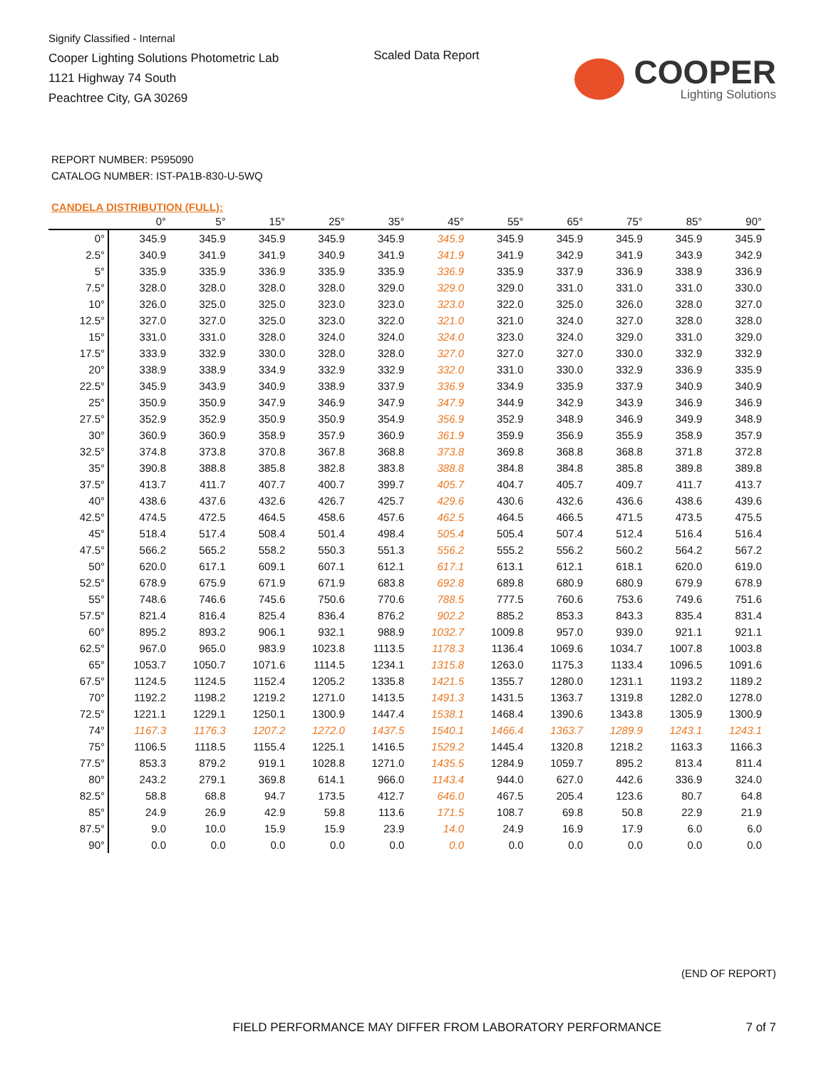Signify Classified - Internal
Cooper Lighting Solutions Photometric Lab
1121 Highway 74 South
Peachtree City, GA 30269
Scaled Data Report
COOPER
Lighting Solutions
REPORT NUMBER: P595090
CATALOG NUMBER: IST-PA1B-830-U-5WQ
CANDELA DISTRIBUTION (FULL):
| | 0° | 5° | 15° | 25° | 35° | 45° | 55° | 65° | 75° | 85° | 90° |
| --- | --- | --- | --- | --- | --- | --- | --- | --- | --- | --- | --- |
| 0° | 345.9 | 345.9 | 345.9 | 345.9 | 345.9 | 345.9 | 345.9 | 345.9 | 345.9 | 345.9 | 345.9 |
| 2.5° | 340.9 | 341.9 | 341.9 | 340.9 | 341.9 | 341.9 | 341.9 | 342.9 | 341.9 | 343.9 | 342.9 |
| 5° | 335.9 | 335.9 | 336.9 | 335.9 | 335.9 | 336.9 | 335.9 | 337.9 | 336.9 | 338.9 | 336.9 |
| 7.5° | 328.0 | 328.0 | 328.0 | 328.0 | 329.0 | 329.0 | 329.0 | 331.0 | 331.0 | 331.0 | 330.0 |
| 10° | 326.0 | 325.0 | 325.0 | 323.0 | 323.0 | 323.0 | 322.0 | 325.0 | 326.0 | 328.0 | 327.0 |
| 12.5° | 327.0 | 327.0 | 325.0 | 323.0 | 322.0 | 321.0 | 321.0 | 324.0 | 327.0 | 328.0 | 328.0 |
| 15° | 331.0 | 331.0 | 328.0 | 324.0 | 324.0 | 324.0 | 323.0 | 324.0 | 329.0 | 331.0 | 329.0 |
| 17.5° | 333.9 | 332.9 | 330.0 | 328.0 | 328.0 | 327.0 | 327.0 | 327.0 | 330.0 | 332.9 | 332.9 |
| 20° | 338.9 | 338.9 | 334.9 | 332.9 | 332.9 | 332.0 | 331.0 | 330.0 | 332.9 | 336.9 | 335.9 |
| 22.5° | 345.9 | 343.9 | 340.9 | 338.9 | 337.9 | 336.9 | 334.9 | 335.9 | 337.9 | 340.9 | 340.9 |
| 25° | 350.9 | 350.9 | 347.9 | 346.9 | 347.9 | 347.9 | 344.9 | 342.9 | 343.9 | 346.9 | 346.9 |
| 27.5° | 352.9 | 352.9 | 350.9 | 350.9 | 354.9 | 356.9 | 352.9 | 348.9 | 346.9 | 349.9 | 348.9 |
| 30° | 360.9 | 360.9 | 358.9 | 357.9 | 360.9 | 361.9 | 359.9 | 356.9 | 355.9 | 358.9 | 357.9 |
| 32.5° | 374.8 | 373.8 | 370.8 | 367.8 | 368.8 | 373.8 | 369.8 | 368.8 | 368.8 | 371.8 | 372.8 |
| 35° | 390.8 | 388.8 | 385.8 | 382.8 | 383.8 | 388.8 | 384.8 | 384.8 | 385.8 | 389.8 | 389.8 |
| 37.5° | 413.7 | 411.7 | 407.7 | 400.7 | 399.7 | 405.7 | 404.7 | 405.7 | 409.7 | 411.7 | 413.7 |
| 40° | 438.6 | 437.6 | 432.6 | 426.7 | 425.7 | 429.6 | 430.6 | 432.6 | 436.6 | 438.6 | 439.6 |
| 42.5° | 474.5 | 472.5 | 464.5 | 458.6 | 457.6 | 462.5 | 464.5 | 466.5 | 471.5 | 473.5 | 475.5 |
| 45° | 518.4 | 517.4 | 508.4 | 501.4 | 498.4 | 505.4 | 505.4 | 507.4 | 512.4 | 516.4 | 516.4 |
| 47.5° | 566.2 | 565.2 | 558.2 | 550.3 | 551.3 | 556.2 | 555.2 | 556.2 | 560.2 | 564.2 | 567.2 |
| 50° | 620.0 | 617.1 | 609.1 | 607.1 | 612.1 | 617.1 | 613.1 | 612.1 | 618.1 | 620.0 | 619.0 |
| 52.5° | 678.9 | 675.9 | 671.9 | 671.9 | 683.8 | 692.8 | 689.8 | 680.9 | 680.9 | 679.9 | 678.9 |
| 55° | 748.6 | 746.6 | 745.6 | 750.6 | 770.6 | 788.5 | 777.5 | 760.6 | 753.6 | 749.6 | 751.6 |
| 57.5° | 821.4 | 816.4 | 825.4 | 836.4 | 876.2 | 902.2 | 885.2 | 853.3 | 843.3 | 835.4 | 831.4 |
| 60° | 895.2 | 893.2 | 906.1 | 932.1 | 988.9 | 1032.7 | 1009.8 | 957.0 | 939.0 | 921.1 | 921.1 |
| 62.5° | 967.0 | 965.0 | 983.9 | 1023.8 | 1113.5 | 1178.3 | 1136.4 | 1069.6 | 1034.7 | 1007.8 | 1003.8 |
| 65° | 1053.7 | 1050.7 | 1071.6 | 1114.5 | 1234.1 | 1315.8 | 1263.0 | 1175.3 | 1133.4 | 1096.5 | 1091.6 |
| 67.5° | 1124.5 | 1124.5 | 1152.4 | 1205.2 | 1335.8 | 1421.5 | 1355.7 | 1280.0 | 1231.1 | 1193.2 | 1189.2 |
| 70° | 1192.2 | 1198.2 | 1219.2 | 1271.0 | 1413.5 | 1491.3 | 1431.5 | 1363.7 | 1319.8 | 1282.0 | 1278.0 |
| 72.5° | 1221.1 | 1229.1 | 1250.1 | 1300.9 | 1447.4 | 1538.1 | 1468.4 | 1390.6 | 1343.8 | 1305.9 | 1300.9 |
| 74° | 1167.3 | 1176.3 | 1207.2 | 1272.0 | 1437.5 | 1540.1 | 1466.4 | 1363.7 | 1289.9 | 1243.1 | 1243.1 |
| 75° | 1106.5 | 1118.5 | 1155.4 | 1225.1 | 1416.5 | 1529.2 | 1445.4 | 1320.8 | 1218.2 | 1163.3 | 1166.3 |
| 77.5° | 853.3 | 879.2 | 919.1 | 1028.8 | 1271.0 | 1435.5 | 1284.9 | 1059.7 | 895.2 | 813.4 | 811.4 |
| 80° | 243.2 | 279.1 | 369.8 | 614.1 | 966.0 | 1143.4 | 944.0 | 627.0 | 442.6 | 336.9 | 324.0 |
| 82.5° | 58.8 | 68.8 | 94.7 | 173.5 | 412.7 | 646.0 | 467.5 | 205.4 | 123.6 | 80.7 | 64.8 |
| 85° | 24.9 | 26.9 | 42.9 | 59.8 | 113.6 | 171.5 | 108.7 | 69.8 | 50.8 | 22.9 | 21.9 |
| 87.5° | 9.0 | 10.0 | 15.9 | 15.9 | 23.9 | 14.0 | 24.9 | 16.9 | 17.9 | 6.0 | 6.0 |
| 90° | 0.0 | 0.0 | 0.0 | 0.0 | 0.0 | 0.0 | 0.0 | 0.0 | 0.0 | 0.0 | 0.0 |
(END OF REPORT)
FIELD PERFORMANCE MAY DIFFER FROM LABORATORY PERFORMANCE
7 of 7